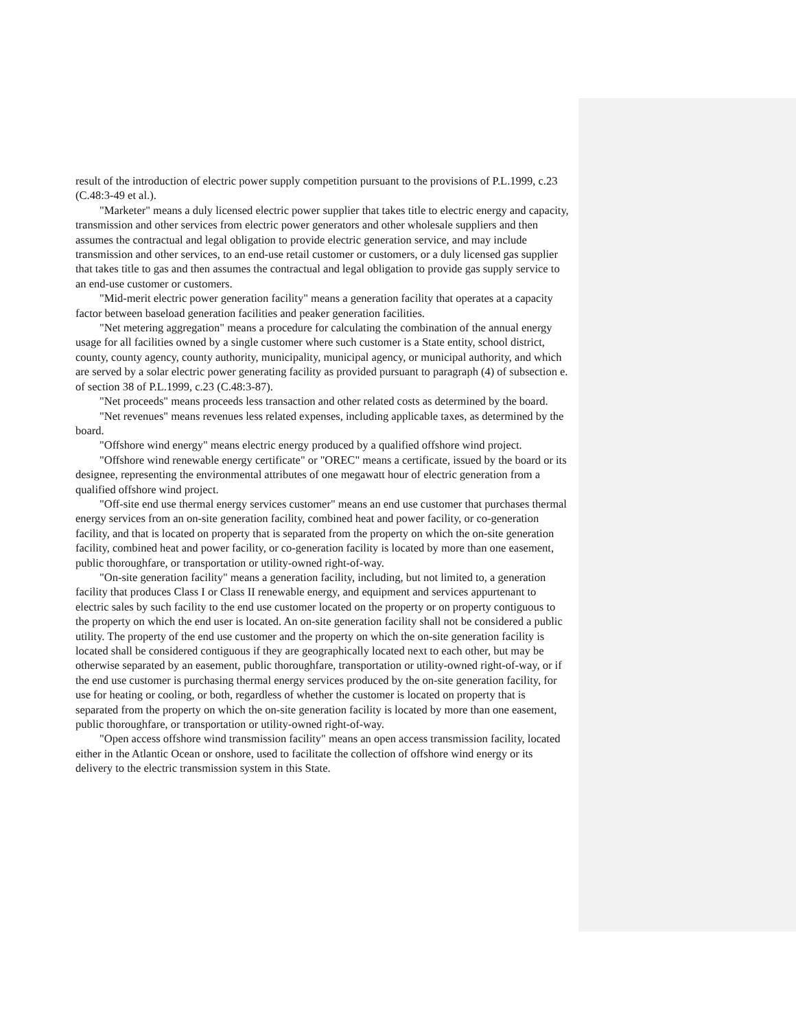result of the introduction of electric power supply competition pursuant to the provisions of P.L.1999, c.23 (C.48:3-49 et al.).
"Marketer" means a duly licensed electric power supplier that takes title to electric energy and capacity, transmission and other services from electric power generators and other wholesale suppliers and then assumes the contractual and legal obligation to provide electric generation service, and may include transmission and other services, to an end-use retail customer or customers, or a duly licensed gas supplier that takes title to gas and then assumes the contractual and legal obligation to provide gas supply service to an end-use customer or customers.
"Mid-merit electric power generation facility" means a generation facility that operates at a capacity factor between baseload generation facilities and peaker generation facilities.
"Net metering aggregation" means a procedure for calculating the combination of the annual energy usage for all facilities owned by a single customer where such customer is a State entity, school district, county, county agency, county authority, municipality, municipal agency, or municipal authority, and which are served by a solar electric power generating facility as provided pursuant to paragraph (4) of subsection e. of section 38 of P.L.1999, c.23 (C.48:3-87).
"Net proceeds" means proceeds less transaction and other related costs as determined by the board.
"Net revenues" means revenues less related expenses, including applicable taxes, as determined by the board.
"Offshore wind energy" means electric energy produced by a qualified offshore wind project.
"Offshore wind renewable energy certificate" or "OREC" means a certificate, issued by the board or its designee, representing the environmental attributes of one megawatt hour of electric generation from a qualified offshore wind project.
"Off-site end use thermal energy services customer" means an end use customer that purchases thermal energy services from an on-site generation facility, combined heat and power facility, or co-generation facility, and that is located on property that is separated from the property on which the on-site generation facility, combined heat and power facility, or co-generation facility is located by more than one easement, public thoroughfare, or transportation or utility-owned right-of-way.
"On-site generation facility" means a generation facility, including, but not limited to, a generation facility that produces Class I or Class II renewable energy, and equipment and services appurtenant to electric sales by such facility to the end use customer located on the property or on property contiguous to the property on which the end user is located. An on-site generation facility shall not be considered a public utility. The property of the end use customer and the property on which the on-site generation facility is located shall be considered contiguous if they are geographically located next to each other, but may be otherwise separated by an easement, public thoroughfare, transportation or utility-owned right-of-way, or if the end use customer is purchasing thermal energy services produced by the on-site generation facility, for use for heating or cooling, or both, regardless of whether the customer is located on property that is separated from the property on which the on-site generation facility is located by more than one easement, public thoroughfare, or transportation or utility-owned right-of-way.
"Open access offshore wind transmission facility" means an open access transmission facility, located either in the Atlantic Ocean or onshore, used to facilitate the collection of offshore wind energy or its delivery to the electric transmission system in this State.